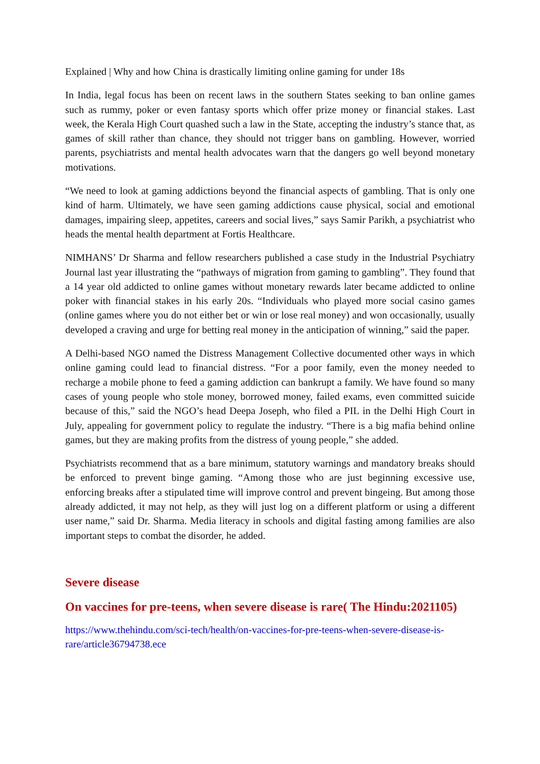Explained | Why and how China is drastically limiting online gaming for under 18s
In India, legal focus has been on recent laws in the southern States seeking to ban online games such as rummy, poker or even fantasy sports which offer prize money or financial stakes. Last week, the Kerala High Court quashed such a law in the State, accepting the industry’s stance that, as games of skill rather than chance, they should not trigger bans on gambling. However, worried parents, psychiatrists and mental health advocates warn that the dangers go well beyond monetary motivations.
“We need to look at gaming addictions beyond the financial aspects of gambling. That is only one kind of harm. Ultimately, we have seen gaming addictions cause physical, social and emotional damages, impairing sleep, appetites, careers and social lives,” says Samir Parikh, a psychiatrist who heads the mental health department at Fortis Healthcare.
NIMHANS’ Dr Sharma and fellow researchers published a case study in the Industrial Psychiatry Journal last year illustrating the “pathways of migration from gaming to gambling”. They found that a 14 year old addicted to online games without monetary rewards later became addicted to online poker with financial stakes in his early 20s. “Individuals who played more social casino games (online games where you do not either bet or win or lose real money) and won occasionally, usually developed a craving and urge for betting real money in the anticipation of winning,” said the paper.
A Delhi-based NGO named the Distress Management Collective documented other ways in which online gaming could lead to financial distress. “For a poor family, even the money needed to recharge a mobile phone to feed a gaming addiction can bankrupt a family. We have found so many cases of young people who stole money, borrowed money, failed exams, even committed suicide because of this,” said the NGO’s head Deepa Joseph, who filed a PIL in the Delhi High Court in July, appealing for government policy to regulate the industry. “There is a big mafia behind online games, but they are making profits from the distress of young people,” she added.
Psychiatrists recommend that as a bare minimum, statutory warnings and mandatory breaks should be enforced to prevent binge gaming. “Among those who are just beginning excessive use, enforcing breaks after a stipulated time will improve control and prevent bingeing. But among those already addicted, it may not help, as they will just log on a different platform or using a different user name,” said Dr. Sharma. Media literacy in schools and digital fasting among families are also important steps to combat the disorder, he added.
Severe disease
On vaccines for pre-teens, when severe disease is rare( The Hindu:2021105)
https://www.thehindu.com/sci-tech/health/on-vaccines-for-pre-teens-when-severe-disease-is-rare/article36794738.ece